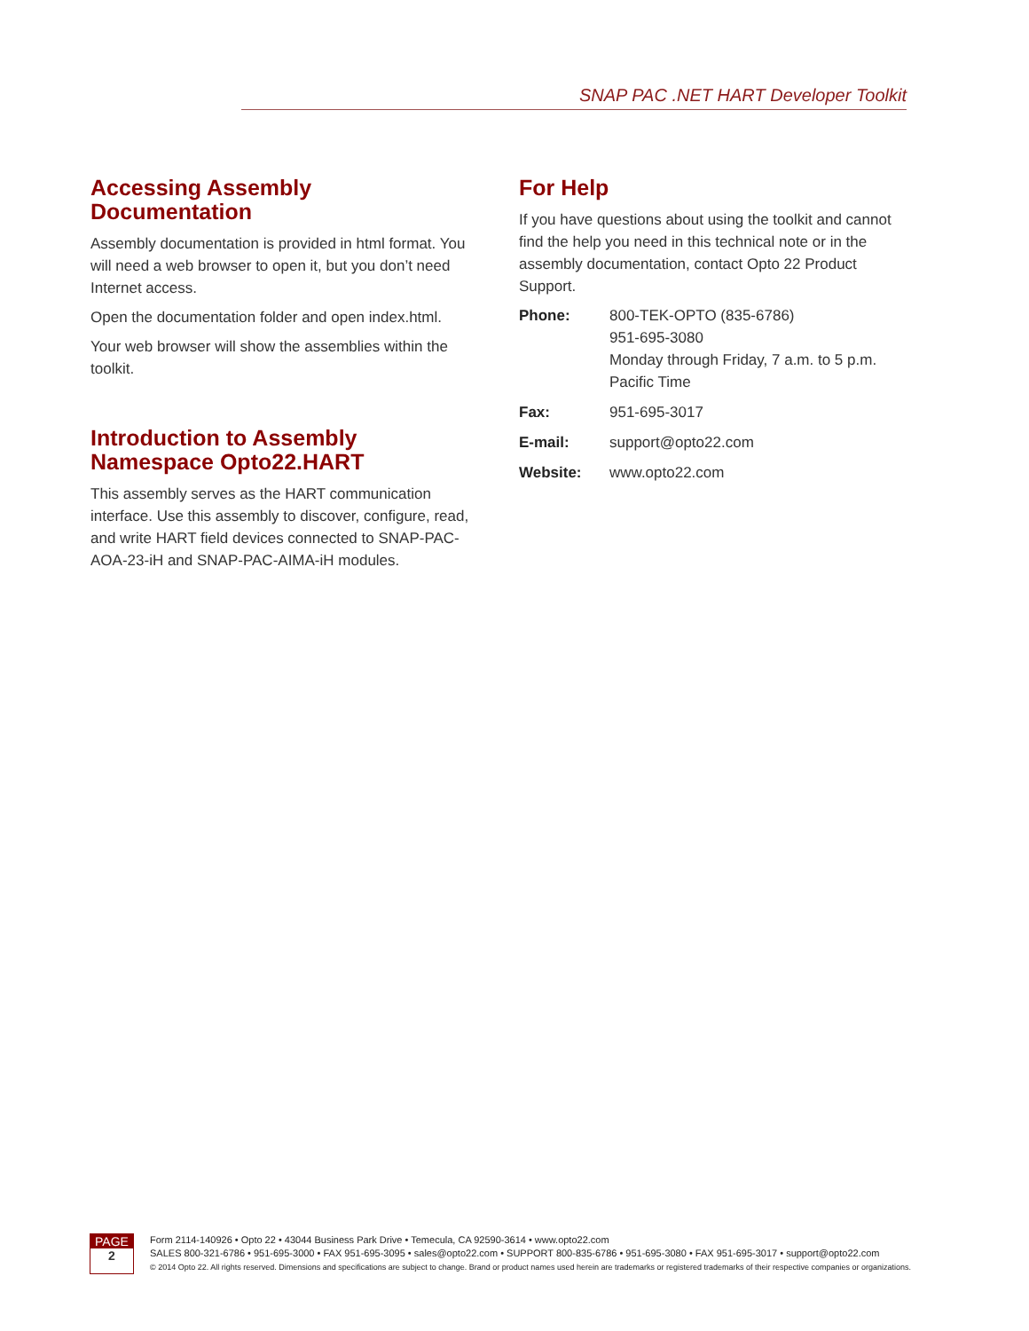SNAP PAC .NET HART Developer Toolkit
Accessing Assembly Documentation
Assembly documentation is provided in html format. You will need a web browser to open it, but you don’t need Internet access.
Open the documentation folder and open index.html.
Your web browser will show the assemblies within the toolkit.
Introduction to Assembly Namespace Opto22.HART
This assembly serves as the HART communication interface. Use this assembly to discover, configure, read, and write HART field devices connected to SNAP-PAC-AOA-23-iH and SNAP-PAC-AIMA-iH modules.
For Help
If you have questions about using the toolkit and cannot find the help you need in this technical note or in the assembly documentation, contact Opto 22 Product Support.
| Phone: | 800-TEK-OPTO (835-6786) 951-695-3080 Monday through Friday, 7 a.m. to 5 p.m. Pacific Time |
| Fax: | 951-695-3017 |
| E-mail: | support@opto22.com |
| Website: | www.opto22.com |
PAGE
2
Form 2114-140926 • Opto 22 • 43044 Business Park Drive • Temecula, CA 92590-3614 • www.opto22.com
SALES 800-321-6786 • 951-695-3000 • FAX 951-695-3095 • sales@opto22.com • SUPPORT 800-835-6786 • 951-695-3080 • FAX 951-695-3017 • support@opto22.com
© 2014 Opto 22. All rights reserved. Dimensions and specifications are subject to change. Brand or product names used herein are trademarks or registered trademarks of their respective companies or organizations.